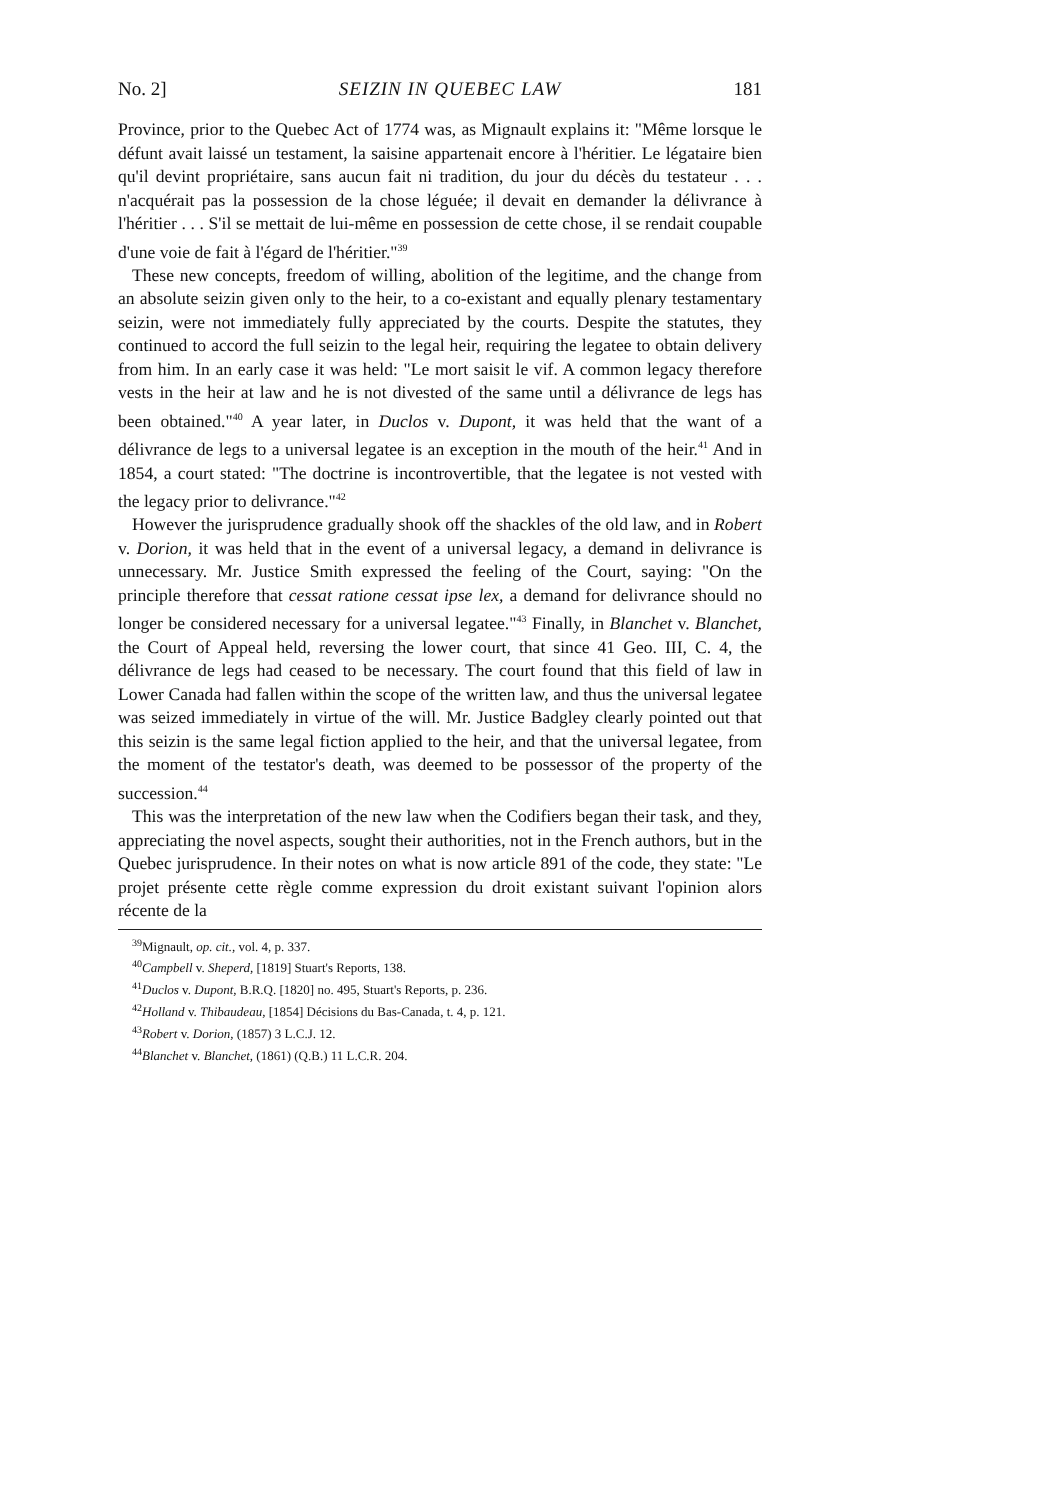No. 2] SEIZIN IN QUEBEC LAW 181
Province, prior to the Quebec Act of 1774 was, as Mignault explains it: "Même lorsque le défunt avait laissé un testament, la saisine appartenait encore à l'héritier. Le légataire bien qu'il devint propriétaire, sans aucun fait ni tradition, du jour du décès du testateur . . . n'acquérait pas la possession de la chose léguée; il devait en demander la délivrance à l'héritier . . . S'il se mettait de lui-même en possession de cette chose, il se rendait coupable d'une voie de fait à l'égard de l'héritier."<sup>39</sup>
These new concepts, freedom of willing, abolition of the legitime, and the change from an absolute seizin given only to the heir, to a co-existant and equally plenary testamentary seizin, were not immediately fully appreciated by the courts. Despite the statutes, they continued to accord the full seizin to the legal heir, requiring the legatee to obtain delivery from him. In an early case it was held: "Le mort saisit le vif. A common legacy therefore vests in the heir at law and he is not divested of the same until a délivrance de legs has been obtained."<sup>40</sup> A year later, in Duclos v. Dupont, it was held that the want of a délivrance de legs to a universal legatee is an exception in the mouth of the heir.<sup>41</sup> And in 1854, a court stated: "The doctrine is incontrovertible, that the legatee is not vested with the legacy prior to delivrance."<sup>42</sup>
However the jurisprudence gradually shook off the shackles of the old law, and in Robert v. Dorion, it was held that in the event of a universal legacy, a demand in delivrance is unnecessary. Mr. Justice Smith expressed the feeling of the Court, saying: "On the principle therefore that cessat ratione cessat ipse lex, a demand for delivrance should no longer be considered necessary for a universal legatee."<sup>43</sup> Finally, in Blanchet v. Blanchet, the Court of Appeal held, reversing the lower court, that since 41 Geo. III, C. 4, the délivrance de legs had ceased to be necessary. The court found that this field of law in Lower Canada had fallen within the scope of the written law, and thus the universal legatee was seized immediately in virtue of the will. Mr. Justice Badgley clearly pointed out that this seizin is the same legal fiction applied to the heir, and that the universal legatee, from the moment of the testator's death, was deemed to be possessor of the property of the succession.<sup>44</sup>
This was the interpretation of the new law when the Codifiers began their task, and they, appreciating the novel aspects, sought their authorities, not in the French authors, but in the Quebec jurisprudence. In their notes on what is now article 891 of the code, they state: "Le projet présente cette règle comme expression du droit existant suivant l'opinion alors récente de la
<sup>39</sup> Mignault, op. cit., vol. 4, p. 337.
<sup>40</sup> Campbell v. Sheperd, [1819] Stuart's Reports, 138.
<sup>41</sup> Duclos v. Dupont, B.R.Q. [1820] no. 495, Stuart's Reports, p. 236.
<sup>42</sup> Holland v. Thibaudeau, [1854] Décisions du Bas-Canada, t. 4, p. 121.
<sup>43</sup> Robert v. Dorion, (1857) 3 L.C.J. 12.
<sup>44</sup> Blanchet v. Blanchet, (1861) (Q.B.) 11 L.C.R. 204.